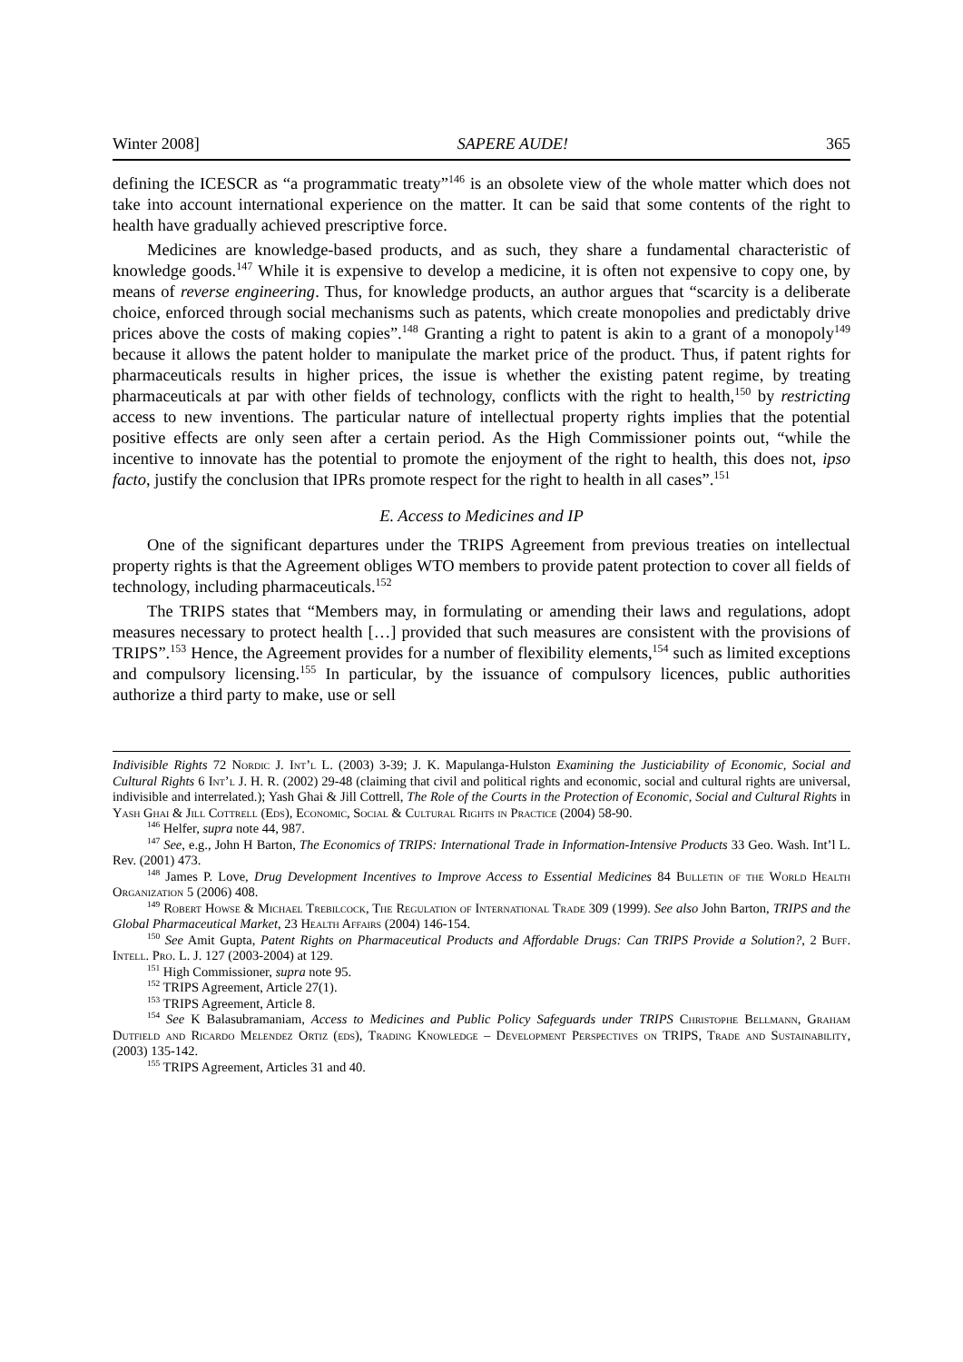Winter 2008] SAPERE AUDE! 365
defining the ICESCR as “a programmatic treaty”<sup>146</sup> is an obsolete view of the whole matter which does not take into account international experience on the matter. It can be said that some contents of the right to health have gradually achieved prescriptive force.
Medicines are knowledge-based products, and as such, they share a fundamental characteristic of knowledge goods.<sup>147</sup> While it is expensive to develop a medicine, it is often not expensive to copy one, by means of reverse engineering. Thus, for knowledge products, an author argues that “scarcity is a deliberate choice, enforced through social mechanisms such as patents, which create monopolies and predictably drive prices above the costs of making copies”.<sup>148</sup> Granting a right to patent is akin to a grant of a monopoly<sup>149</sup> because it allows the patent holder to manipulate the market price of the product. Thus, if patent rights for pharmaceuticals results in higher prices, the issue is whether the existing patent regime, by treating pharmaceuticals at par with other fields of technology, conflicts with the right to health,<sup>150</sup> by restricting access to new inventions. The particular nature of intellectual property rights implies that the potential positive effects are only seen after a certain period. As the High Commissioner points out, “while the incentive to innovate has the potential to promote the enjoyment of the right to health, this does not, ipso facto, justify the conclusion that IPRs promote respect for the right to health in all cases”.<sup>151</sup>
E. Access to Medicines and IP
One of the significant departures under the TRIPS Agreement from previous treaties on intellectual property rights is that the Agreement obliges WTO members to provide patent protection to cover all fields of technology, including pharmaceuticals.<sup>152</sup>
The TRIPS states that “Members may, in formulating or amending their laws and regulations, adopt measures necessary to protect health […] provided that such measures are consistent with the provisions of TRIPS”.<sup>153</sup> Hence, the Agreement provides for a number of flexibility elements,<sup>154</sup> such as limited exceptions and compulsory licensing.<sup>155</sup> In particular, by the issuance of compulsory licences, public authorities authorize a third party to make, use or sell
Indivisible Rights 72 Nordic J. Int’l L. (2003) 3-39; J. K. Mapulanga-Hulston Examining the Justiciability of Economic, Social and Cultural Rights 6 Int’l J. H. R. (2002) 29-48 (claiming that civil and political rights and economic, social and cultural rights are universal, indivisible and interrelated.); Yash Ghai & Jill Cottrell, The Role of the Courts in the Protection of Economic, Social and Cultural Rights in Yash Ghai & Jill Cottrell (Eds), Economic, Social & Cultural Rights in Practice (2004) 58-90.
<sup>146</sup> Helfer, supra note 44, 987.
<sup>147</sup> See, e.g., John H Barton, The Economics of TRIPS: International Trade in Information-Intensive Products 33 Geo. Wash. Int’l L. Rev. (2001) 473.
<sup>148</sup> James P. Love, Drug Development Incentives to Improve Access to Essential Medicines 84 Bulletin of the World Health Organization 5 (2006) 408.
<sup>149</sup> Robert Howse & Michael Trebilcock, The Regulation of International Trade 309 (1999). See also John Barton, TRIPS and the Global Pharmaceutical Market, 23 Health Affairs (2004) 146-154.
<sup>150</sup> See Amit Gupta, Patent Rights on Pharmaceutical Products and Affordable Drugs: Can TRIPS Provide a Solution?, 2 Buff. Intell. Pro. L. J. 127 (2003-2004) at 129.
<sup>151</sup> High Commissioner, supra note 95.
<sup>152</sup> TRIPS Agreement, Article 27(1).
<sup>153</sup> TRIPS Agreement, Article 8.
<sup>154</sup> See K Balasubramaniam, Access to Medicines and Public Policy Safeguards under TRIPS Christophe Bellmann, Graham Dutfield and Ricardo Melendez Ortiz (eds), Trading Knowledge – Development Perspectives on TRIPS, Trade and Sustainability, (2003) 135-142.
<sup>155</sup> TRIPS Agreement, Articles 31 and 40.